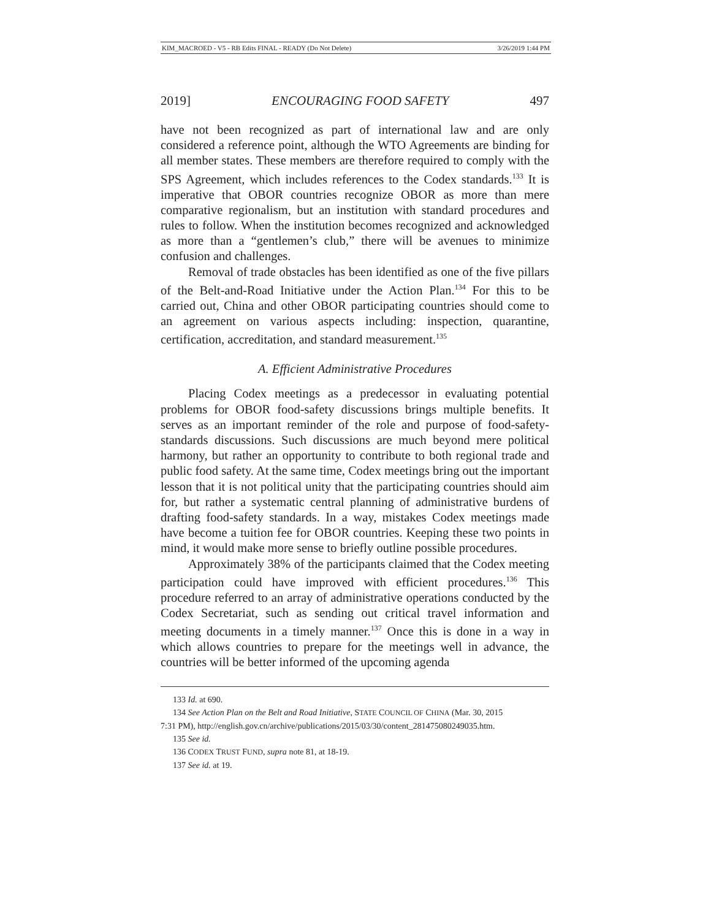KIM_MACROED - V5 - RB Edits FINAL - READY (Do Not Delete) 3/26/2019 1:44 PM
2019] ENCOURAGING FOOD SAFETY 497
have not been recognized as part of international law and are only considered a reference point, although the WTO Agreements are binding for all member states. These members are therefore required to comply with the SPS Agreement, which includes references to the Codex standards.<sup>133</sup> It is imperative that OBOR countries recognize OBOR as more than mere comparative regionalism, but an institution with standard procedures and rules to follow. When the institution becomes recognized and acknowledged as more than a “gentlemen’s club,” there will be avenues to minimize confusion and challenges.
Removal of trade obstacles has been identified as one of the five pillars of the Belt-and-Road Initiative under the Action Plan.<sup>134</sup> For this to be carried out, China and other OBOR participating countries should come to an agreement on various aspects including: inspection, quarantine, certification, accreditation, and standard measurement.<sup>135</sup>
A. Efficient Administrative Procedures
Placing Codex meetings as a predecessor in evaluating potential problems for OBOR food-safety discussions brings multiple benefits. It serves as an important reminder of the role and purpose of food-safety-standards discussions. Such discussions are much beyond mere political harmony, but rather an opportunity to contribute to both regional trade and public food safety. At the same time, Codex meetings bring out the important lesson that it is not political unity that the participating countries should aim for, but rather a systematic central planning of administrative burdens of drafting food-safety standards. In a way, mistakes Codex meetings made have become a tuition fee for OBOR countries. Keeping these two points in mind, it would make more sense to briefly outline possible procedures.
Approximately 38% of the participants claimed that the Codex meeting participation could have improved with efficient procedures.<sup>136</sup> This procedure referred to an array of administrative operations conducted by the Codex Secretariat, such as sending out critical travel information and meeting documents in a timely manner.<sup>137</sup> Once this is done in a way in which allows countries to prepare for the meetings well in advance, the countries will be better informed of the upcoming agenda
133 Id. at 690.
134 See Action Plan on the Belt and Road Initiative, STATE COUNCIL OF CHINA (Mar. 30, 2015
7:31 PM), http://english.gov.cn/archive/publications/2015/03/30/content_281475080249035.htm.
135 See id.
136 CODEX TRUST FUND, supra note 81, at 18-19.
137 See id. at 19.